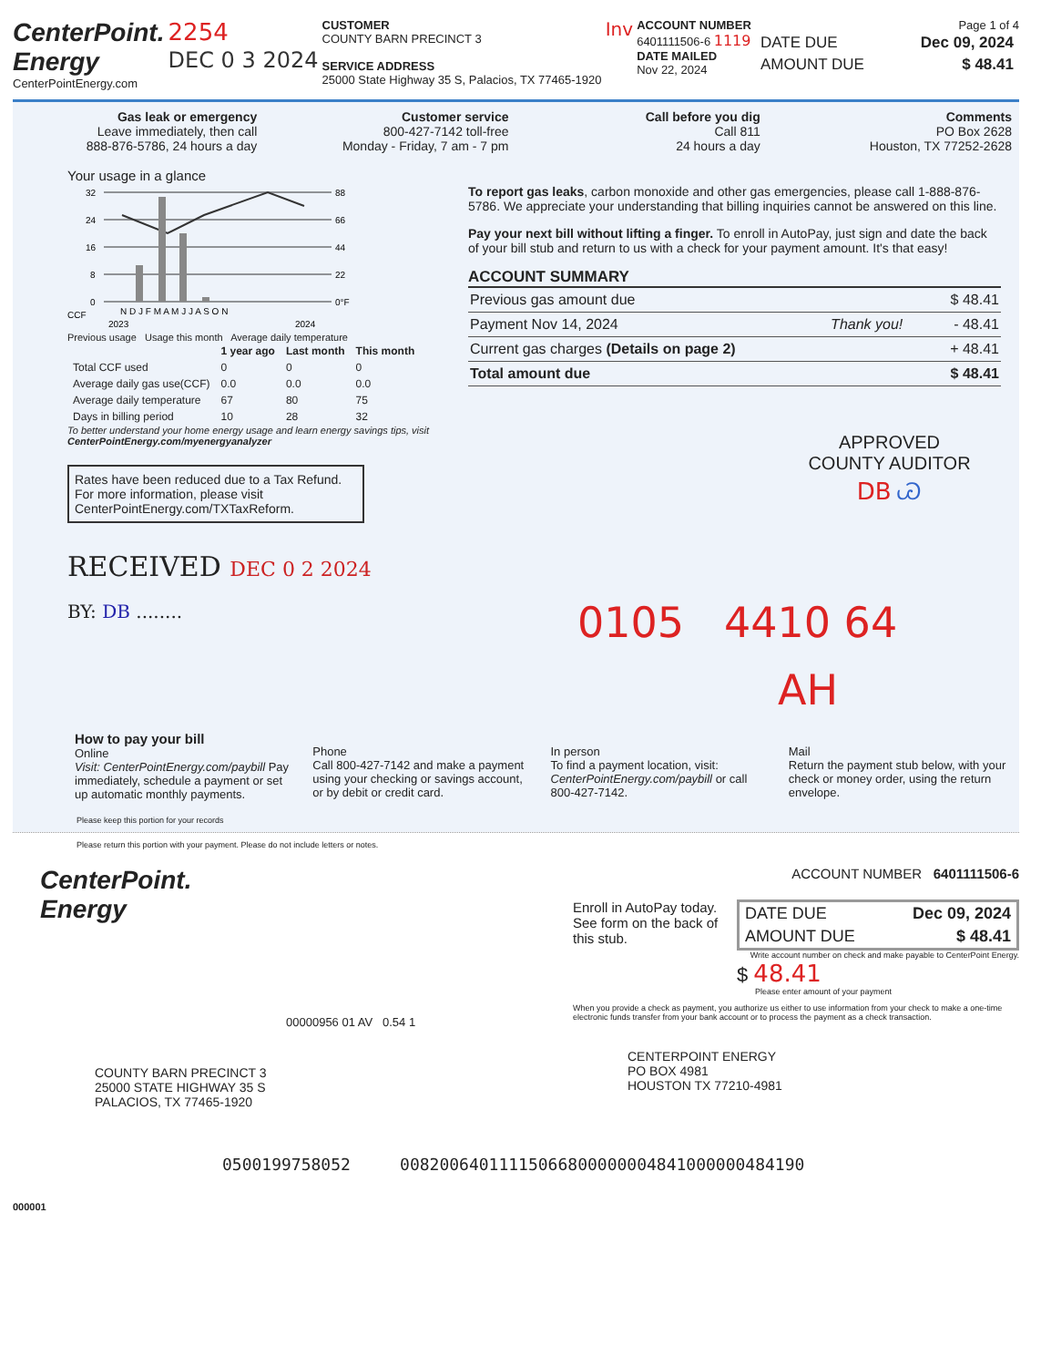CenterPoint.
Energy
CenterPointEnergy.com
2254
DEC 0 3 2024
CUSTOMER
COUNTY BARN PRECINCT 3
SERVICE ADDRESS
25000 State Highway 35 S, Palacios, TX 77465-1920
Inv
ACCOUNT NUMBER
6401111506-6 1119
DATE MAILED
Nov 22, 2024
Page 1 of 4
| DATE DUE | Dec 09, 2024 |
| AMOUNT DUE | $ 48.41 |
Gas leak or emergency
Leave immediately, then call
888-876-5786, 24 hours a day
Customer service
800-427-7142 toll-free
Monday - Friday, 7 am - 7 pm
Call before you dig
Call 811
24 hours a day
Comments
PO Box 2628
Houston, TX 77252-2628
Your usage in a glance
32
24
16
8
0
88
66
44
22
0°F
CCF
N D J F M A M J J A S O N
2023
2024
Previous usage Usage this month Average daily temperature
| | 1 year ago | Last month | This month |
| --- | --- | --- | --- |
| Total CCF used | 0 | 0 | 0 |
| Average daily gas use(CCF) | 0.0 | 0.0 | 0.0 |
| Average daily temperature | 67 | 80 | 75 |
| Days in billing period | 10 | 28 | 32 |
To better understand your home energy usage and learn energy savings tips, visit CenterPointEnergy.com/myenergyanalyzer
Rates have been reduced due to a Tax Refund. For more information, please visit CenterPointEnergy.com/TXTaxReform.
RECEIVED DEC 0 2 2024
BY: DB ........
To report gas leaks, carbon monoxide and other gas emergencies, please call 1-888-876-5786. We appreciate your understanding that billing inquiries cannot be answered on this line.
Pay your next bill without lifting a finger. To enroll in AutoPay, just sign and date the back of your bill stub and return to us with a check for your payment amount. It's that easy!
ACCOUNT SUMMARY
| Previous gas amount due | | $ 48.41 |
| Payment Nov 14, 2024 | Thank you! | - 48.41 |
| Current gas charges (Details on page 2) | | + 48.41 |
| Total amount due | | $ 48.41 |
APPROVED
COUNTY AUDITOR
DB Ꮚ
0105 4410 64
AH
How to pay your bill
Online
Visit: CenterPointEnergy.com/paybill Pay immediately, schedule a payment or set up automatic monthly payments.
Phone
Call 800-427-7142 and make a payment using your checking or savings account, or by debit or credit card.
In person
To find a payment location, visit: CenterPointEnergy.com/paybill or call 800-427-7142.
Mail
Return the payment stub below, with your check or money order, using the return envelope.
Please keep this portion for your records
Please return this portion with your payment. Please do not include letters or notes.
CenterPoint.
Energy
00000956 01 AV 0.54 1
COUNTY BARN PRECINCT 3
25000 STATE HIGHWAY 35 S
PALACIOS, TX 77465-1920
ACCOUNT NUMBER 6401111506-6
Enroll in AutoPay today. See form on the back of this stub.
| DATE DUE | Dec 09, 2024 |
| AMOUNT DUE | $ 48.41 |
Write account number on check and make payable to CenterPoint Energy.
$ 48.41
Please enter amount of your payment
When you provide a check as payment, you authorize us either to use information from your check to make a one-time electronic funds transfer from your bank account or to process the payment as a check transaction.
CENTERPOINT ENERGY
PO BOX 4981
HOUSTON TX 77210-4981
0500199758052 00820064011115066800000004841000000484190
000001